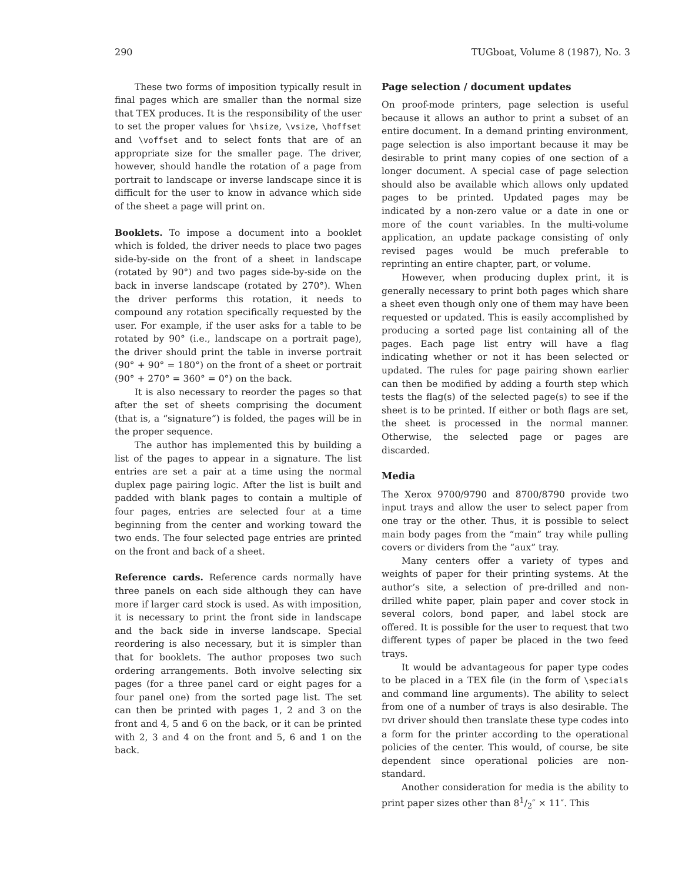290 TUGboat, Volume 8 (1987), No. 3
These two forms of imposition typically result in final pages which are smaller than the normal size that TEX produces. It is the responsibility of the user to set the proper values for \hsize, \vsize, \hoffset and \voffset and to select fonts that are of an appropriate size for the smaller page. The driver, however, should handle the rotation of a page from portrait to landscape or inverse landscape since it is difficult for the user to know in advance which side of the sheet a page will print on.
Booklets. To impose a document into a booklet which is folded, the driver needs to place two pages side-by-side on the front of a sheet in landscape (rotated by 90°) and two pages side-by-side on the back in inverse landscape (rotated by 270°). When the driver performs this rotation, it needs to compound any rotation specifically requested by the user. For example, if the user asks for a table to be rotated by 90° (i.e., landscape on a portrait page), the driver should print the table in inverse portrait (90° + 90° = 180°) on the front of a sheet or portrait (90° + 270° = 360° = 0°) on the back.
It is also necessary to reorder the pages so that after the set of sheets comprising the document (that is, a “signature”) is folded, the pages will be in the proper sequence.
The author has implemented this by building a list of the pages to appear in a signature. The list entries are set a pair at a time using the normal duplex page pairing logic. After the list is built and padded with blank pages to contain a multiple of four pages, entries are selected four at a time beginning from the center and working toward the two ends. The four selected page entries are printed on the front and back of a sheet.
Reference cards. Reference cards normally have three panels on each side although they can have more if larger card stock is used. As with imposition, it is necessary to print the front side in landscape and the back side in inverse landscape. Special reordering is also necessary, but it is simpler than that for booklets. The author proposes two such ordering arrangements. Both involve selecting six pages (for a three panel card or eight pages for a four panel one) from the sorted page list. The set can then be printed with pages 1, 2 and 3 on the front and 4, 5 and 6 on the back, or it can be printed with 2, 3 and 4 on the front and 5, 6 and 1 on the back.
Page selection / document updates
On proof-mode printers, page selection is useful because it allows an author to print a subset of an entire document. In a demand printing environment, page selection is also important because it may be desirable to print many copies of one section of a longer document. A special case of page selection should also be available which allows only updated pages to be printed. Updated pages may be indicated by a non-zero value or a date in one or more of the count variables. In the multi-volume application, an update package consisting of only revised pages would be much preferable to reprinting an entire chapter, part, or volume.
However, when producing duplex print, it is generally necessary to print both pages which share a sheet even though only one of them may have been requested or updated. This is easily accomplished by producing a sorted page list containing all of the pages. Each page list entry will have a flag indicating whether or not it has been selected or updated. The rules for page pairing shown earlier can then be modified by adding a fourth step which tests the flag(s) of the selected page(s) to see if the sheet is to be printed. If either or both flags are set, the sheet is processed in the normal manner. Otherwise, the selected page or pages are discarded.
Media
The Xerox 9700/9790 and 8700/8790 provide two input trays and allow the user to select paper from one tray or the other. Thus, it is possible to select main body pages from the “main” tray while pulling covers or dividers from the “aux” tray.
Many centers offer a variety of types and weights of paper for their printing systems. At the author’s site, a selection of pre-drilled and non-drilled white paper, plain paper and cover stock in several colors, bond paper, and label stock are offered. It is possible for the user to request that two different types of paper be placed in the two feed trays.
It would be advantageous for paper type codes to be placed in a TEX file (in the form of \specials and command line arguments). The ability to select from one of a number of trays is also desirable. The DVI driver should then translate these type codes into a form for the printer according to the operational policies of the center. This would, of course, be site dependent since operational policies are non-standard.
Another consideration for media is the ability to print paper sizes other than 81/2″ × 11″. This